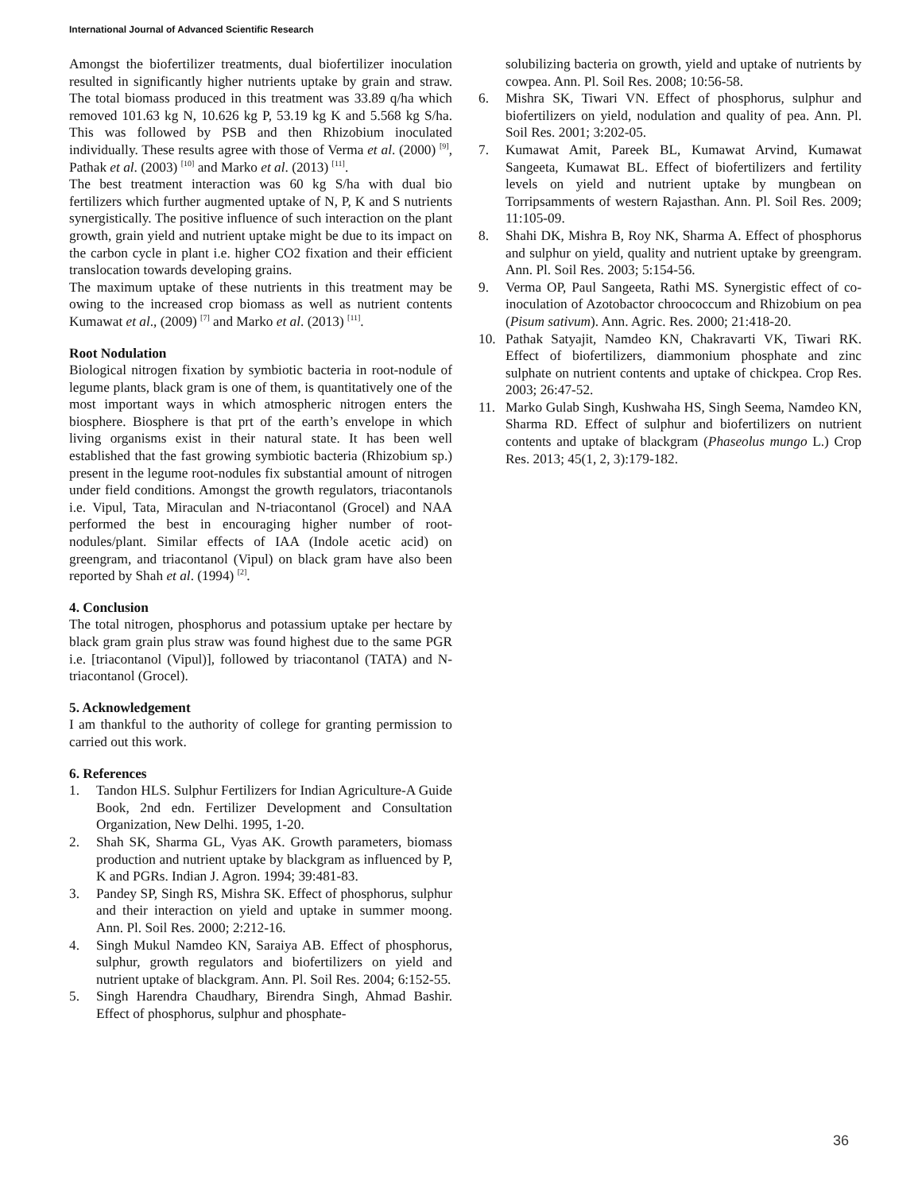International Journal of Advanced Scientific Research
Amongst the biofertilizer treatments, dual biofertilizer inoculation resulted in significantly higher nutrients uptake by grain and straw. The total biomass produced in this treatment was 33.89 q/ha which removed 101.63 kg N, 10.626 kg P, 53.19 kg K and 5.568 kg S/ha. This was followed by PSB and then Rhizobium inoculated individually. These results agree with those of Verma et al. (2000) <sup>[9]</sup>, Pathak et al. (2003) <sup>[10]</sup> and Marko et al. (2013) <sup>[11]</sup>.
The best treatment interaction was 60 kg S/ha with dual bio fertilizers which further augmented uptake of N, P, K and S nutrients synergistically. The positive influence of such interaction on the plant growth, grain yield and nutrient uptake might be due to its impact on the carbon cycle in plant i.e. higher CO2 fixation and their efficient translocation towards developing grains.
The maximum uptake of these nutrients in this treatment may be owing to the increased crop biomass as well as nutrient contents Kumawat et al., (2009) <sup>[7]</sup> and Marko et al. (2013) <sup>[11]</sup>.
Root Nodulation
Biological nitrogen fixation by symbiotic bacteria in root-nodule of legume plants, black gram is one of them, is quantitatively one of the most important ways in which atmospheric nitrogen enters the biosphere. Biosphere is that prt of the earth’s envelope in which living organisms exist in their natural state. It has been well established that the fast growing symbiotic bacteria (Rhizobium sp.) present in the legume root-nodules fix substantial amount of nitrogen under field conditions. Amongst the growth regulators, triacontanols i.e. Vipul, Tata, Miraculan and N-triacontanol (Grocel) and NAA performed the best in encouraging higher number of root-nodules/plant. Similar effects of IAA (Indole acetic acid) on greengram, and triacontanol (Vipul) on black gram have also been reported by Shah et al. (1994) <sup>[2]</sup>.
4. Conclusion
The total nitrogen, phosphorus and potassium uptake per hectare by black gram grain plus straw was found highest due to the same PGR i.e. [triacontanol (Vipul)], followed by triacontanol (TATA) and N-triacontanol (Grocel).
5. Acknowledgement
I am thankful to the authority of college for granting permission to carried out this work.
6. References
1. Tandon HLS. Sulphur Fertilizers for Indian Agriculture-A Guide Book, 2nd edn. Fertilizer Development and Consultation Organization, New Delhi. 1995, 1-20.
2. Shah SK, Sharma GL, Vyas AK. Growth parameters, biomass production and nutrient uptake by blackgram as influenced by P, K and PGRs. Indian J. Agron. 1994; 39:481-83.
3. Pandey SP, Singh RS, Mishra SK. Effect of phosphorus, sulphur and their interaction on yield and uptake in summer moong. Ann. Pl. Soil Res. 2000; 2:212-16.
4. Singh Mukul Namdeo KN, Saraiya AB. Effect of phosphorus, sulphur, growth regulators and biofertilizers on yield and nutrient uptake of blackgram. Ann. Pl. Soil Res. 2004; 6:152-55.
5. Singh Harendra Chaudhary, Birendra Singh, Ahmad Bashir. Effect of phosphorus, sulphur and phosphate-
solubilizing bacteria on growth, yield and uptake of nutrients by cowpea. Ann. Pl. Soil Res. 2008; 10:56-58.
6. Mishra SK, Tiwari VN. Effect of phosphorus, sulphur and biofertilizers on yield, nodulation and quality of pea. Ann. Pl. Soil Res. 2001; 3:202-05.
7. Kumawat Amit, Pareek BL, Kumawat Arvind, Kumawat Sangeeta, Kumawat BL. Effect of biofertilizers and fertility levels on yield and nutrient uptake by mungbean on Torripsamments of western Rajasthan. Ann. Pl. Soil Res. 2009; 11:105-09.
8. Shahi DK, Mishra B, Roy NK, Sharma A. Effect of phosphorus and sulphur on yield, quality and nutrient uptake by greengram. Ann. Pl. Soil Res. 2003; 5:154-56.
9. Verma OP, Paul Sangeeta, Rathi MS. Synergistic effect of co-inoculation of Azotobactor chroococcum and Rhizobium on pea (Pisum sativum). Ann. Agric. Res. 2000; 21:418-20.
10. Pathak Satyajit, Namdeo KN, Chakravarti VK, Tiwari RK. Effect of biofertilizers, diammonium phosphate and zinc sulphate on nutrient contents and uptake of chickpea. Crop Res. 2003; 26:47-52.
11. Marko Gulab Singh, Kushwaha HS, Singh Seema, Namdeo KN, Sharma RD. Effect of sulphur and biofertilizers on nutrient contents and uptake of blackgram (Phaseolus mungo L.) Crop Res. 2013; 45(1, 2, 3):179-182.
36